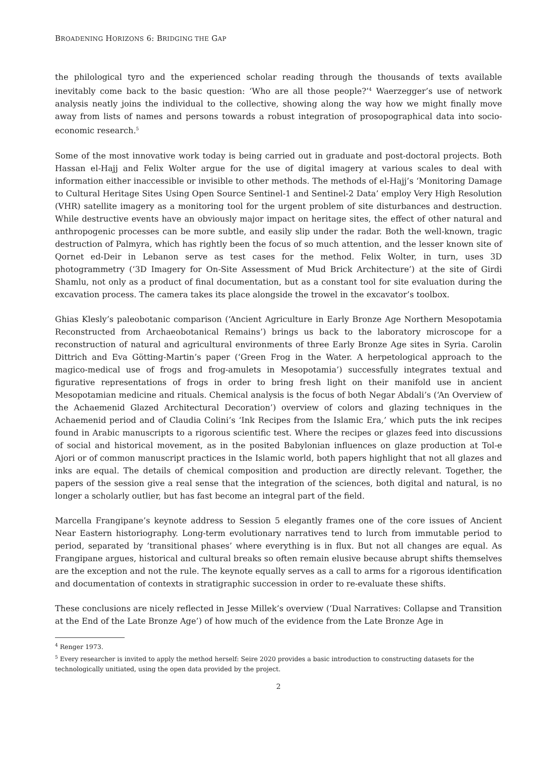BROADENING HORIZONS 6: BRIDGING THE GAP
the philological tyro and the experienced scholar reading through the thousands of texts available inevitably come back to the basic question: ‘Who are all those people?’<sup>4</sup> Waerzegger’s use of network analysis neatly joins the individual to the collective, showing along the way how we might finally move away from lists of names and persons towards a robust integration of prosopographical data into socio-economic research.<sup>5</sup>
Some of the most innovative work today is being carried out in graduate and post-doctoral projects. Both Hassan el-Hajj and Felix Wolter argue for the use of digital imagery at various scales to deal with information either inaccessible or invisible to other methods. The methods of el-Hajj’s ‘Monitoring Damage to Cultural Heritage Sites Using Open Source Sentinel-1 and Sentinel-2 Data’ employ Very High Resolution (VHR) satellite imagery as a monitoring tool for the urgent problem of site disturbances and destruction. While destructive events have an obviously major impact on heritage sites, the effect of other natural and anthropogenic processes can be more subtle, and easily slip under the radar. Both the well-known, tragic destruction of Palmyra, which has rightly been the focus of so much attention, and the lesser known site of Qornet ed-Deir in Lebanon serve as test cases for the method. Felix Wolter, in turn, uses 3D photogrammetry (‘3D Imagery for On-Site Assessment of Mud Brick Architecture’) at the site of Girdi Shamlu, not only as a product of final documentation, but as a constant tool for site evaluation during the excavation process. The camera takes its place alongside the trowel in the excavator’s toolbox.
Ghias Klesly’s paleobotanic comparison (‘Ancient Agriculture in Early Bronze Age Northern Mesopotamia Reconstructed from Archaeobotanical Remains’) brings us back to the laboratory microscope for a reconstruction of natural and agricultural environments of three Early Bronze Age sites in Syria. Carolin Dittrich and Eva Götting-Martin’s paper (‘Green Frog in the Water. A herpetological approach to the magico-medical use of frogs and frog-amulets in Mesopotamia’) successfully integrates textual and figurative representations of frogs in order to bring fresh light on their manifold use in ancient Mesopotamian medicine and rituals. Chemical analysis is the focus of both Negar Abdali’s (‘An Overview of the Achaemenid Glazed Architectural Decoration’) overview of colors and glazing techniques in the Achaemenid period and of Claudia Colini’s ‘Ink Recipes from the Islamic Era,’ which puts the ink recipes found in Arabic manuscripts to a rigorous scientific test. Where the recipes or glazes feed into discussions of social and historical movement, as in the posited Babylonian influences on glaze production at Tol-e Ajori or of common manuscript practices in the Islamic world, both papers highlight that not all glazes and inks are equal. The details of chemical composition and production are directly relevant. Together, the papers of the session give a real sense that the integration of the sciences, both digital and natural, is no longer a scholarly outlier, but has fast become an integral part of the field.
Marcella Frangipane’s keynote address to Session 5 elegantly frames one of the core issues of Ancient Near Eastern historiography. Long-term evolutionary narratives tend to lurch from immutable period to period, separated by ‘transitional phases’ where everything is in flux. But not all changes are equal. As Frangipane argues, historical and cultural breaks so often remain elusive because abrupt shifts themselves are the exception and not the rule. The keynote equally serves as a call to arms for a rigorous identification and documentation of contexts in stratigraphic succession in order to re-evaluate these shifts.
These conclusions are nicely reflected in Jesse Millek’s overview (‘Dual Narratives: Collapse and Transition at the End of the Late Bronze Age’) of how much of the evidence from the Late Bronze Age in
<sup>4</sup> Renger 1973.
<sup>5</sup> Every researcher is invited to apply the method herself: Seire 2020 provides a basic introduction to constructing datasets for the technologically unitiated, using the open data provided by the project.
2